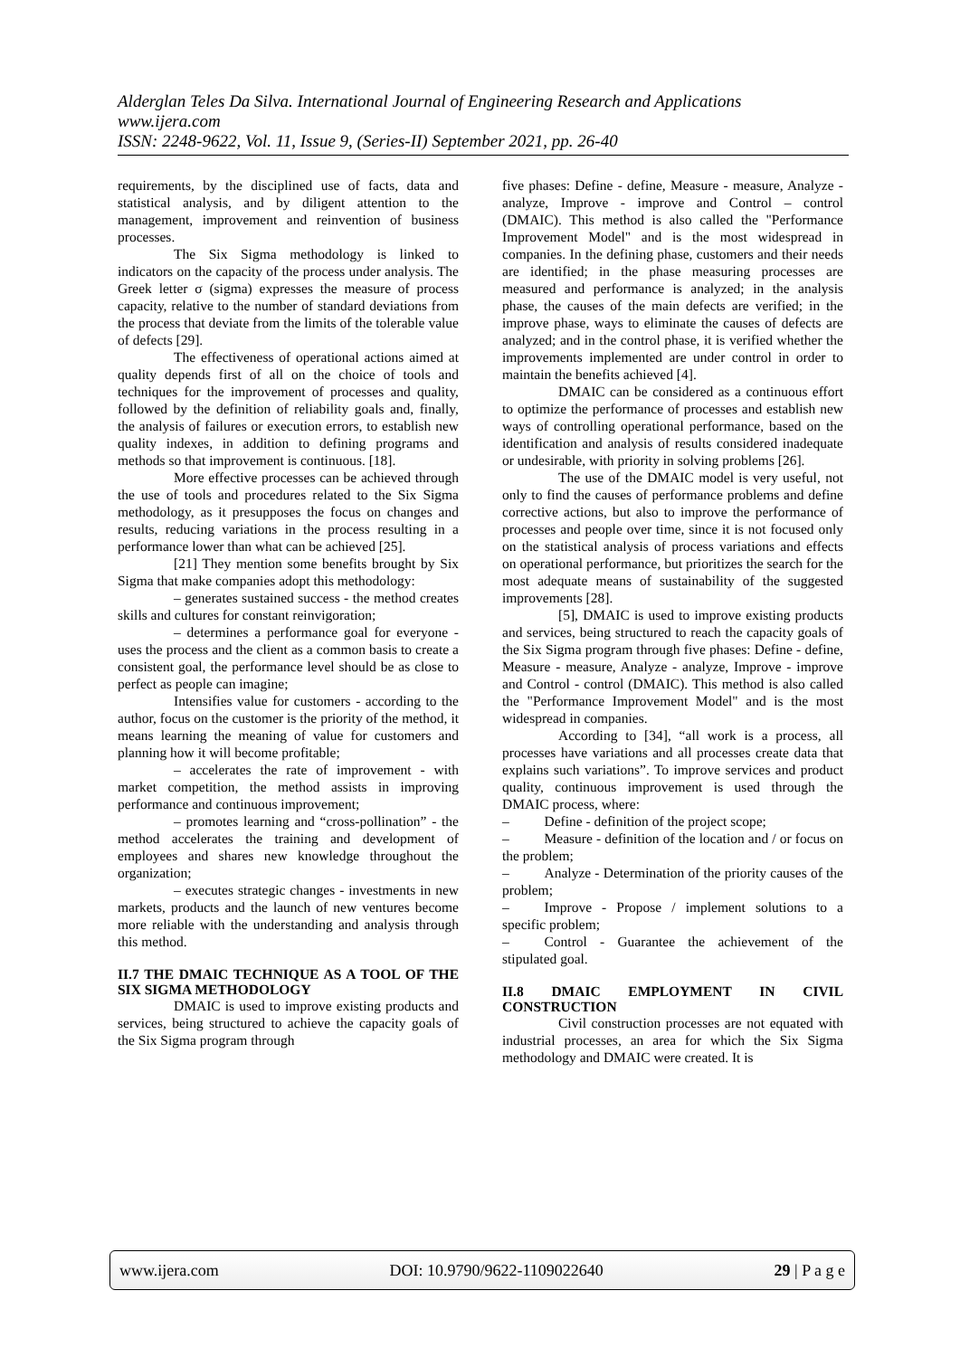Alderglan Teles Da Silva. International Journal of Engineering Research and Applications
www.ijera.com
ISSN: 2248-9622, Vol. 11, Issue 9, (Series-II) September 2021, pp. 26-40
requirements, by the disciplined use of facts, data and statistical analysis, and by diligent attention to the management, improvement and reinvention of business processes.
The Six Sigma methodology is linked to indicators on the capacity of the process under analysis. The Greek letter σ (sigma) expresses the measure of process capacity, relative to the number of standard deviations from the process that deviate from the limits of the tolerable value of defects [29].
The effectiveness of operational actions aimed at quality depends first of all on the choice of tools and techniques for the improvement of processes and quality, followed by the definition of reliability goals and, finally, the analysis of failures or execution errors, to establish new quality indexes, in addition to defining programs and methods so that improvement is continuous. [18].
More effective processes can be achieved through the use of tools and procedures related to the Six Sigma methodology, as it presupposes the focus on changes and results, reducing variations in the process resulting in a performance lower than what can be achieved [25].
[21] They mention some benefits brought by Six Sigma that make companies adopt this methodology:
– generates sustained success - the method creates skills and cultures for constant reinvigoration;
– determines a performance goal for everyone - uses the process and the client as a common basis to create a consistent goal, the performance level should be as close to perfect as people can imagine;
Intensifies value for customers - according to the author, focus on the customer is the priority of the method, it means learning the meaning of value for customers and planning how it will become profitable;
– accelerates the rate of improvement - with market competition, the method assists in improving performance and continuous improvement;
– promotes learning and “cross-pollination” - the method accelerates the training and development of employees and shares new knowledge throughout the organization;
– executes strategic changes - investments in new markets, products and the launch of new ventures become more reliable with the understanding and analysis through this method.
II.7 THE DMAIC TECHNIQUE AS A TOOL OF THE SIX SIGMA METHODOLOGY
DMAIC is used to improve existing products and services, being structured to achieve the capacity goals of the Six Sigma program through
five phases: Define - define, Measure - measure, Analyze - analyze, Improve - improve and Control – control (DMAIC). This method is also called the "Performance Improvement Model" and is the most widespread in companies. In the defining phase, customers and their needs are identified; in the phase measuring processes are measured and performance is analyzed; in the analysis phase, the causes of the main defects are verified; in the improve phase, ways to eliminate the causes of defects are analyzed; and in the control phase, it is verified whether the improvements implemented are under control in order to maintain the benefits achieved [4].
DMAIC can be considered as a continuous effort to optimize the performance of processes and establish new ways of controlling operational performance, based on the identification and analysis of results considered inadequate or undesirable, with priority in solving problems [26].
The use of the DMAIC model is very useful, not only to find the causes of performance problems and define corrective actions, but also to improve the performance of processes and people over time, since it is not focused only on the statistical analysis of process variations and effects on operational performance, but prioritizes the search for the most adequate means of sustainability of the suggested improvements [28].
[5], DMAIC is used to improve existing products and services, being structured to reach the capacity goals of the Six Sigma program through five phases: Define - define, Measure - measure, Analyze - analyze, Improve - improve and Control - control (DMAIC). This method is also called the "Performance Improvement Model" and is the most widespread in companies.
According to [34], “all work is a process, all processes have variations and all processes create data that explains such variations”. To improve services and product quality, continuous improvement is used through the DMAIC process, where:
–   Define - definition of the project scope;
–   Measure - definition of the location and / or focus on the problem;
–   Analyze - Determination of the priority causes of the problem;
–   Improve - Propose / implement solutions to a specific problem;
–   Control - Guarantee the achievement of the stipulated goal.
II.8 DMAIC EMPLOYMENT IN CIVIL CONSTRUCTION
Civil construction processes are not equated with industrial processes, an area for which the Six Sigma methodology and DMAIC were created. It is
www.ijera.com DOI: 10.9790/9622-1109022640 29 | P a g e